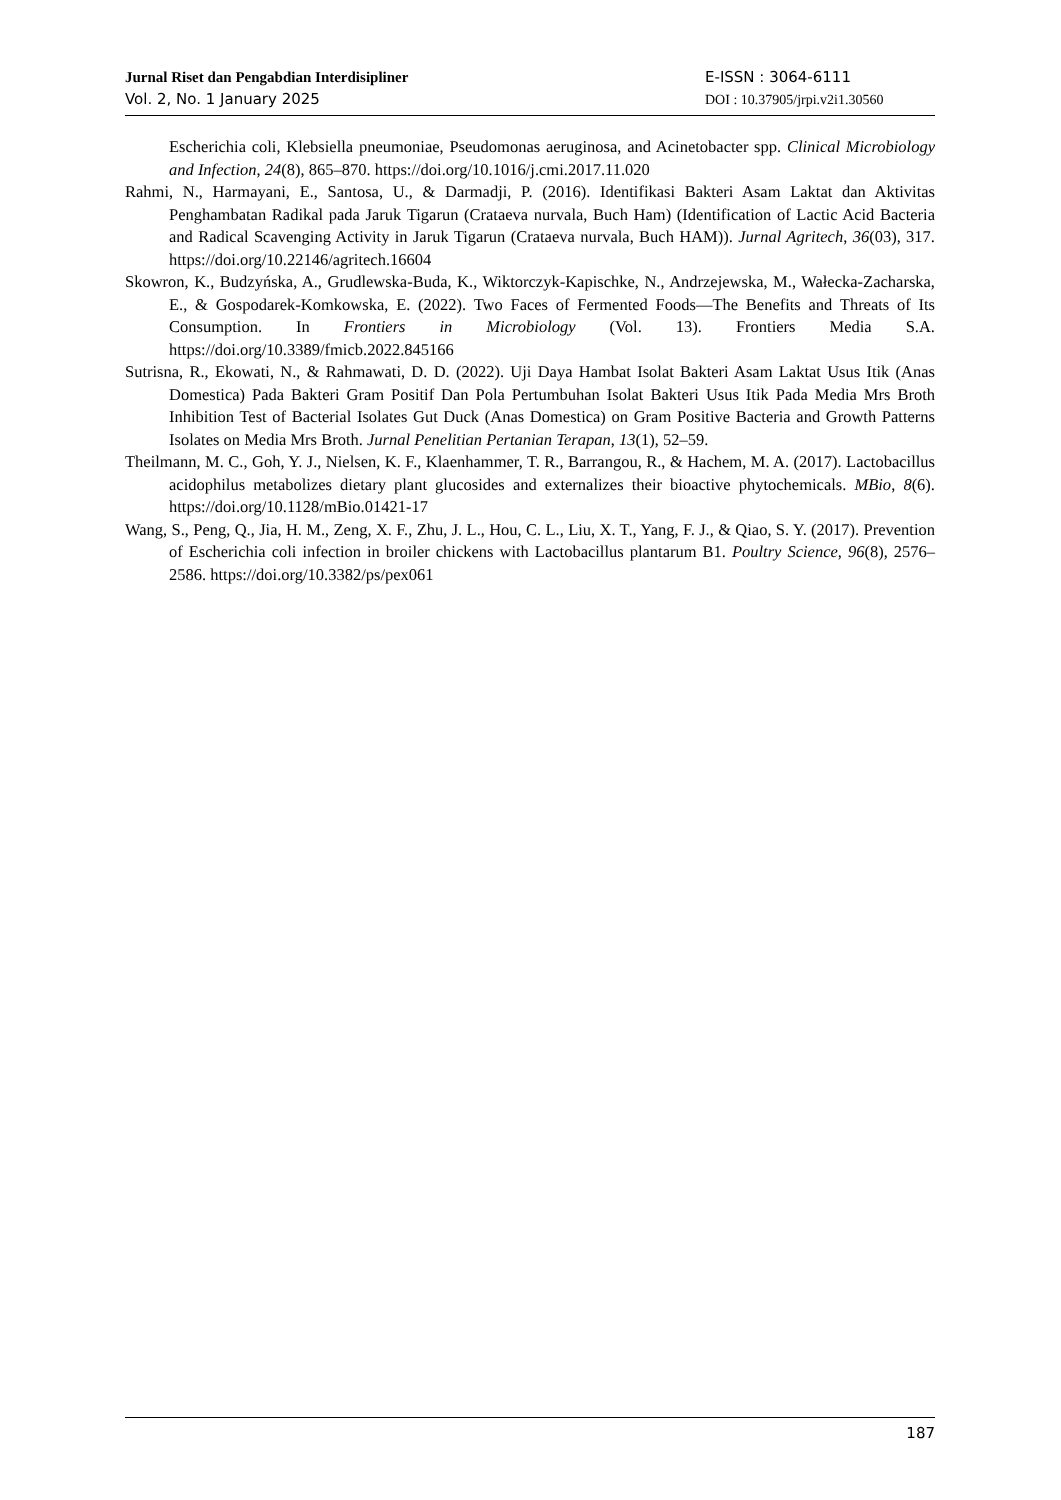Jurnal Riset dan Pengabdian Interdisipliner
Vol. 2, No. 1 January 2025
E-ISSN : 3064-6111
DOI : 10.37905/jrpi.v2i1.30560
Escherichia coli, Klebsiella pneumoniae, Pseudomonas aeruginosa, and Acinetobacter spp. Clinical Microbiology and Infection, 24(8), 865–870. https://doi.org/10.1016/j.cmi.2017.11.020
Rahmi, N., Harmayani, E., Santosa, U., & Darmadji, P. (2016). Identifikasi Bakteri Asam Laktat dan Aktivitas Penghambatan Radikal pada Jaruk Tigarun (Crataeva nurvala, Buch Ham) (Identification of Lactic Acid Bacteria and Radical Scavenging Activity in Jaruk Tigarun (Crataeva nurvala, Buch HAM)). Jurnal Agritech, 36(03), 317. https://doi.org/10.22146/agritech.16604
Skowron, K., Budzyńska, A., Grudlewska-Buda, K., Wiktorczyk-Kapischke, N., Andrzejewska, M., Wałecka-Zacharska, E., & Gospodarek-Komkowska, E. (2022). Two Faces of Fermented Foods—The Benefits and Threats of Its Consumption. In Frontiers in Microbiology (Vol. 13). Frontiers Media S.A. https://doi.org/10.3389/fmicb.2022.845166
Sutrisna, R., Ekowati, N., & Rahmawati, D. D. (2022). Uji Daya Hambat Isolat Bakteri Asam Laktat Usus Itik (Anas Domestica) Pada Bakteri Gram Positif Dan Pola Pertumbuhan Isolat Bakteri Usus Itik Pada Media Mrs Broth Inhibition Test of Bacterial Isolates Gut Duck (Anas Domestica) on Gram Positive Bacteria and Growth Patterns Isolates on Media Mrs Broth. Jurnal Penelitian Pertanian Terapan, 13(1), 52–59.
Theilmann, M. C., Goh, Y. J., Nielsen, K. F., Klaenhammer, T. R., Barrangou, R., & Hachem, M. A. (2017). Lactobacillus acidophilus metabolizes dietary plant glucosides and externalizes their bioactive phytochemicals. MBio, 8(6). https://doi.org/10.1128/mBio.01421-17
Wang, S., Peng, Q., Jia, H. M., Zeng, X. F., Zhu, J. L., Hou, C. L., Liu, X. T., Yang, F. J., & Qiao, S. Y. (2017). Prevention of Escherichia coli infection in broiler chickens with Lactobacillus plantarum B1. Poultry Science, 96(8), 2576–2586. https://doi.org/10.3382/ps/pex061
187